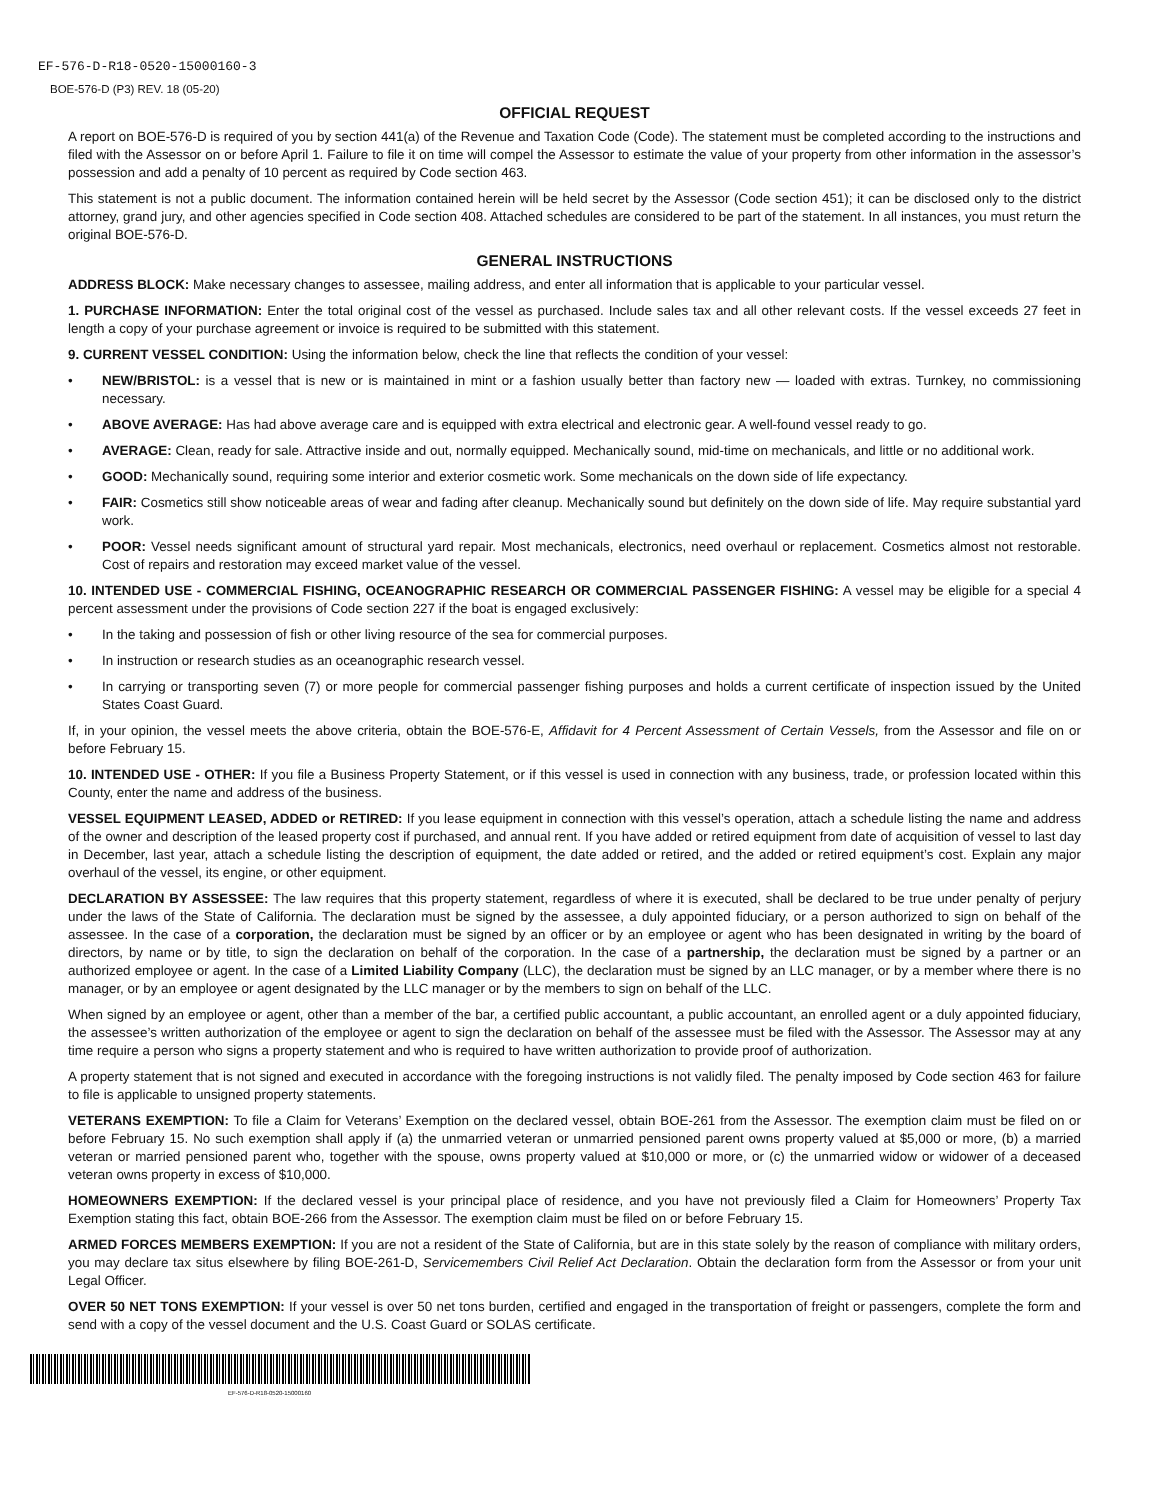EF-576-D-R18-0520-15000160-3
BOE-576-D (P3) REV. 18 (05-20)
OFFICIAL REQUEST
A report on BOE-576-D is required of you by section 441(a) of the Revenue and Taxation Code (Code). The statement must be completed according to the instructions and filed with the Assessor on or before April 1. Failure to file it on time will compel the Assessor to estimate the value of your property from other information in the assessor’s possession and add a penalty of 10 percent as required by Code section 463.
This statement is not a public document. The information contained herein will be held secret by the Assessor (Code section 451); it can be disclosed only to the district attorney, grand jury, and other agencies specified in Code section 408. Attached schedules are considered to be part of the statement. In all instances, you must return the original BOE-576-D.
GENERAL INSTRUCTIONS
ADDRESS BLOCK: Make necessary changes to assessee, mailing address, and enter all information that is applicable to your particular vessel.
1. PURCHASE INFORMATION: Enter the total original cost of the vessel as purchased. Include sales tax and all other relevant costs. If the vessel exceeds 27 feet in length a copy of your purchase agreement or invoice is required to be submitted with this statement.
9. CURRENT VESSEL CONDITION: Using the information below, check the line that reflects the condition of your vessel:
• NEW/BRISTOL: is a vessel that is new or is maintained in mint or a fashion usually better than factory new — loaded with extras. Turnkey, no commissioning necessary.
• ABOVE AVERAGE: Has had above average care and is equipped with extra electrical and electronic gear. A well-found vessel ready to go.
• AVERAGE: Clean, ready for sale. Attractive inside and out, normally equipped. Mechanically sound, mid-time on mechanicals, and little or no additional work.
• GOOD: Mechanically sound, requiring some interior and exterior cosmetic work. Some mechanicals on the down side of life expectancy.
• FAIR: Cosmetics still show noticeable areas of wear and fading after cleanup. Mechanically sound but definitely on the down side of life. May require substantial yard work.
• POOR: Vessel needs significant amount of structural yard repair. Most mechanicals, electronics, need overhaul or replacement. Cosmetics almost not restorable. Cost of repairs and restoration may exceed market value of the vessel.
10. INTENDED USE - COMMERCIAL FISHING, OCEANOGRAPHIC RESEARCH OR COMMERCIAL PASSENGER FISHING: A vessel may be eligible for a special 4 percent assessment under the provisions of Code section 227 if the boat is engaged exclusively:
• In the taking and possession of fish or other living resource of the sea for commercial purposes.
• In instruction or research studies as an oceanographic research vessel.
• In carrying or transporting seven (7) or more people for commercial passenger fishing purposes and holds a current certificate of inspection issued by the United States Coast Guard.
If, in your opinion, the vessel meets the above criteria, obtain the BOE-576-E, Affidavit for 4 Percent Assessment of Certain Vessels, from the Assessor and file on or before February 15.
10. INTENDED USE - OTHER: If you file a Business Property Statement, or if this vessel is used in connection with any business, trade, or profession located within this County, enter the name and address of the business.
VESSEL EQUIPMENT LEASED, ADDED or RETIRED: If you lease equipment in connection with this vessel’s operation, attach a schedule listing the name and address of the owner and description of the leased property cost if purchased, and annual rent. If you have added or retired equipment from date of acquisition of vessel to last day in December, last year, attach a schedule listing the description of equipment, the date added or retired, and the added or retired equipment’s cost. Explain any major overhaul of the vessel, its engine, or other equipment.
DECLARATION BY ASSESSEE: The law requires that this property statement, regardless of where it is executed, shall be declared to be true under penalty of perjury under the laws of the State of California. The declaration must be signed by the assessee, a duly appointed fiduciary, or a person authorized to sign on behalf of the assessee. In the case of a corporation, the declaration must be signed by an officer or by an employee or agent who has been designated in writing by the board of directors, by name or by title, to sign the declaration on behalf of the corporation. In the case of a partnership, the declaration must be signed by a partner or an authorized employee or agent. In the case of a Limited Liability Company (LLC), the declaration must be signed by an LLC manager, or by a member where there is no manager, or by an employee or agent designated by the LLC manager or by the members to sign on behalf of the LLC.
When signed by an employee or agent, other than a member of the bar, a certified public accountant, a public accountant, an enrolled agent or a duly appointed fiduciary, the assessee’s written authorization of the employee or agent to sign the declaration on behalf of the assessee must be filed with the Assessor. The Assessor may at any time require a person who signs a property statement and who is required to have written authorization to provide proof of authorization.
A property statement that is not signed and executed in accordance with the foregoing instructions is not validly filed. The penalty imposed by Code section 463 for failure to file is applicable to unsigned property statements.
VETERANS EXEMPTION: To file a Claim for Veterans’ Exemption on the declared vessel, obtain BOE-261 from the Assessor. The exemption claim must be filed on or before February 15. No such exemption shall apply if (a) the unmarried veteran or unmarried pensioned parent owns property valued at $5,000 or more, (b) a married veteran or married pensioned parent who, together with the spouse, owns property valued at $10,000 or more, or (c) the unmarried widow or widower of a deceased veteran owns property in excess of $10,000.
HOMEOWNERS EXEMPTION: If the declared vessel is your principal place of residence, and you have not previously filed a Claim for Homeowners’ Property Tax Exemption stating this fact, obtain BOE-266 from the Assessor. The exemption claim must be filed on or before February 15.
ARMED FORCES MEMBERS EXEMPTION: If you are not a resident of the State of California, but are in this state solely by the reason of compliance with military orders, you may declare tax situs elsewhere by filing BOE-261-D, Servicemembers Civil Relief Act Declaration. Obtain the declaration form from the Assessor or from your unit Legal Officer.
OVER 50 NET TONS EXEMPTION: If your vessel is over 50 net tons burden, certified and engaged in the transportation of freight or passengers, complete the form and send with a copy of the vessel document and the U.S. Coast Guard or SOLAS certificate.
EF-576-D-R18-0520-15000160